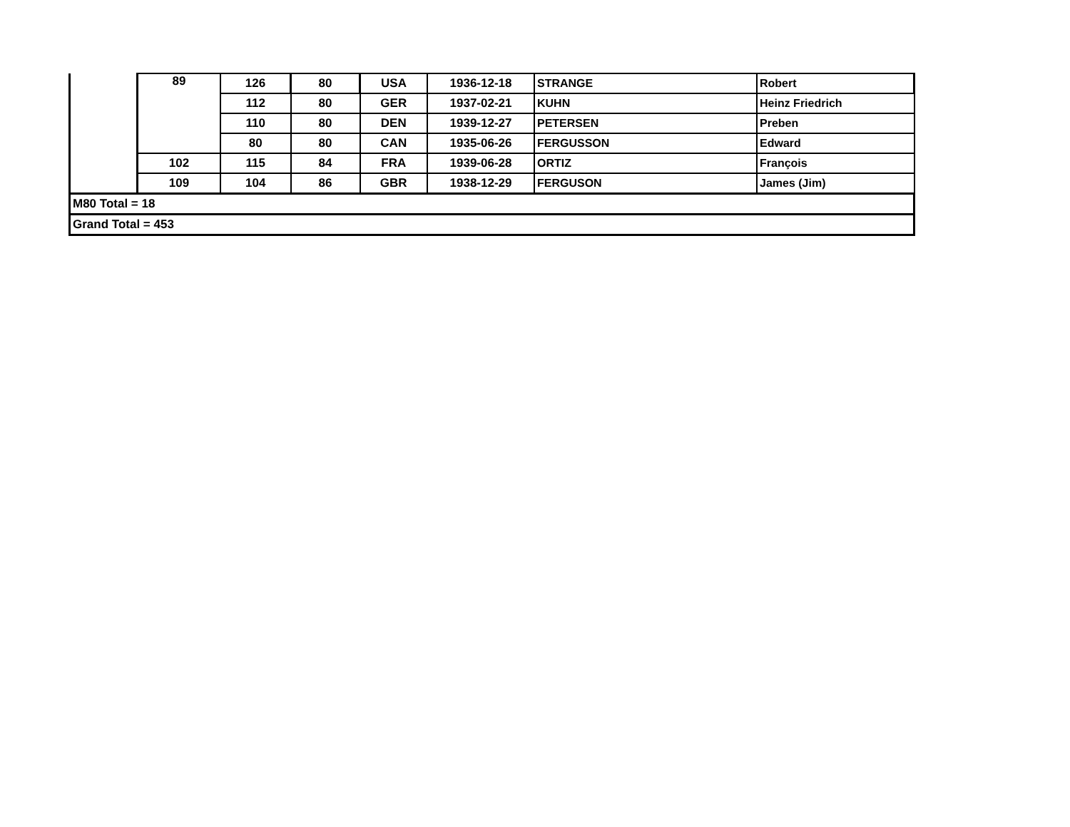| | 89 | 126 | 80 | USA | 1936-12-18 | STRANGE | Robert |
| | | 112 | 80 | GER | 1937-02-21 | KUHN | Heinz Friedrich |
| | | 110 | 80 | DEN | 1939-12-27 | PETERSEN | Preben |
| | | 80 | 80 | CAN | 1935-06-26 | FERGUSSON | Edward |
| | 102 | 115 | 84 | FRA | 1939-06-28 | ORTIZ | François |
| | 109 | 104 | 86 | GBR | 1938-12-29 | FERGUSON | James (Jim) |
| M80 Total = 18 | | | | | | | |
| Grand Total = 453 | | | | | | | |